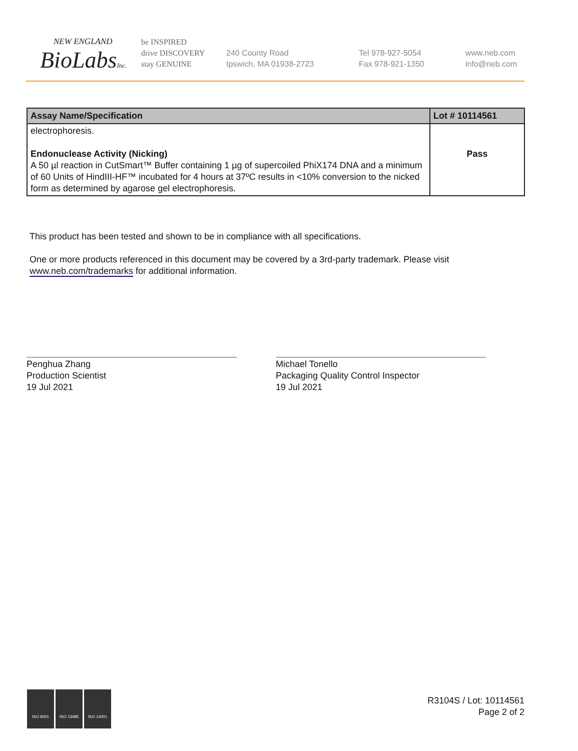NEW ENGLAND
BioLabsInc.
be INSPIRED
drive DISCOVERY
stay GENUINE
240 County Road
Ipswich, MA 01938-2723
Tel 978-927-5054
Fax 978-921-1350
www.neb.com
info@neb.com
| Assay Name/Specification | Lot # 10114561 |
| --- | --- |
| electrophoresis. Endonuclease Activity (Nicking) A 50 µl reaction in CutSmart™ Buffer containing 1 µg of supercoiled PhiX174 DNA and a minimum of 60 Units of HindIII-HF™ incubated for 4 hours at 37ºC results in <10% conversion to the nicked form as determined by agarose gel electrophoresis. | Pass |
This product has been tested and shown to be in compliance with all specifications.
One or more products referenced in this document may be covered by a 3rd-party trademark. Please visit
www.neb.com/trademarks for additional information.
Penghua Zhang
Production Scientist
19 Jul 2021
Michael Tonello
Packaging Quality Control Inspector
19 Jul 2021
ISO 9001 ISO 13485 ISO 14001
R3104S / Lot: 10114561
Page 2 of 2